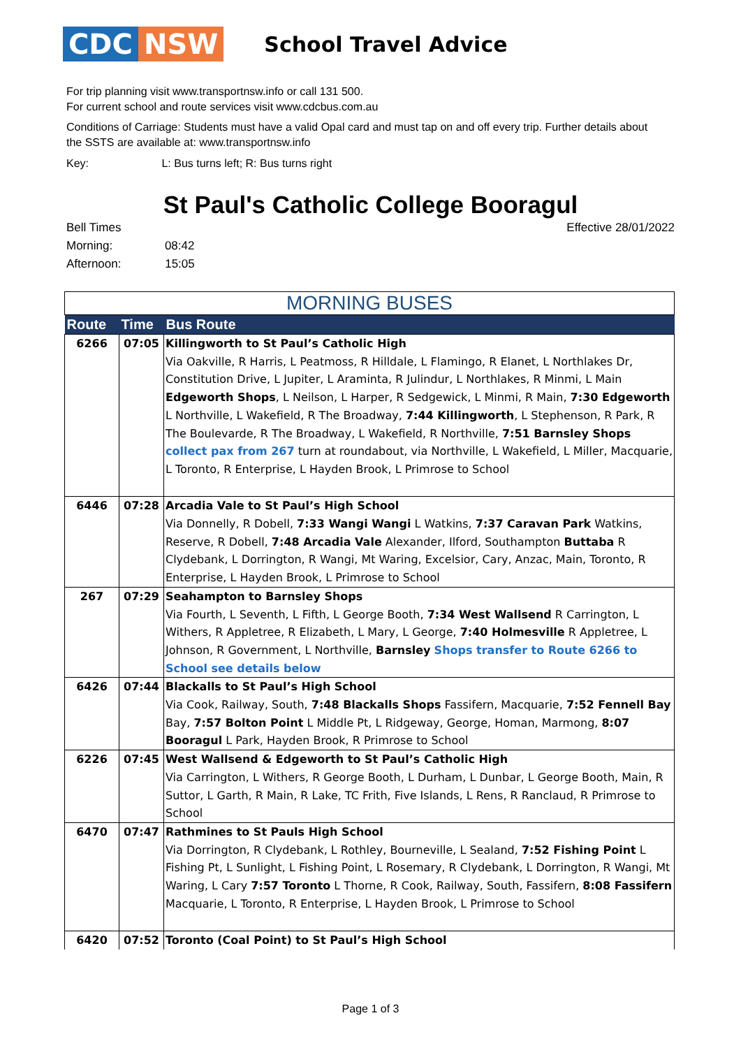CDC NSW
School Travel Advice
For trip planning visit www.transportnsw.info or call 131 500.
For current school and route services visit www.cdcbus.com.au
Conditions of Carriage: Students must have a valid Opal card and must tap on and off every trip. Further details about the SSTS are available at: www.transportnsw.info
Key: L: Bus turns left; R: Bus turns right
St Paul's Catholic College Booragul
Bell Times
Morning: 08:42
Afternoon: 15:05
Effective 28/01/2022
| MORNING BUSES | | |
| Route | Time | Bus Route |
| 6266 | 07:05 | Killingworth to St Paul’s Catholic High Via Oakville, R Harris, L Peatmoss, R Hilldale, L Flamingo, R Elanet, L Northlakes Dr, Constitution Drive, L Jupiter, L Araminta, R Julindur, L Northlakes, R Minmi, L Main Edgeworth Shops , L Neilson, L Harper, R Sedgewick, L Minmi, R Main, 7:30 Edgeworth L Northville, L Wakefield, R The Broadway, 7:44 Killingworth , L Stephenson, R Park, R The Boulevarde, R The Broadway, L Wakefield, R Northville, 7:51 Barnsley Shops collect pax from 267 turn at roundabout, via Northville, L Wakefield, L Miller, Macquarie, L Toronto, R Enterprise, L Hayden Brook, L Primrose to School |
| 6446 | 07:28 | Arcadia Vale to St Paul’s High School Via Donnelly, R Dobell, 7:33 Wangi Wangi L Watkins, 7:37 Caravan Park Watkins, Reserve, R Dobell, 7:48 Arcadia Vale Alexander, Ilford, Southampton Buttaba R Clydebank, L Dorrington, R Wangi, Mt Waring, Excelsior, Cary, Anzac, Main, Toronto, R Enterprise, L Hayden Brook, L Primrose to School |
| 267 | 07:29 | Seahampton to Barnsley Shops Via Fourth, L Seventh, L Fifth, L George Booth, 7:34 West Wallsend R Carrington, L Withers, R Appletree, R Elizabeth, L Mary, L George, 7:40 Holmesville R Appletree, L Johnson, R Government, L Northville, Barnsley Shops transfer to Route 6266 to School see details below |
| 6426 | 07:44 | Blackalls to St Paul’s High School Via Cook, Railway, South, 7:48 Blackalls Shops Fassifern, Macquarie, 7:52 Fennell Bay Bay, 7:57 Bolton Point L Middle Pt, L Ridgeway, George, Homan, Marmong, 8:07 Booragul L Park, Hayden Brook, R Primrose to School |
| 6226 | 07:45 | West Wallsend & Edgeworth to St Paul’s Catholic High Via Carrington, L Withers, R George Booth, L Durham, L Dunbar, L George Booth, Main, R Suttor, L Garth, R Main, R Lake, TC Frith, Five Islands, L Rens, R Ranclaud, R Primrose to School |
| 6470 | 07:47 | Rathmines to St Pauls High School Via Dorrington, R Clydebank, L Rothley, Bourneville, L Sealand, 7:52 Fishing Point L Fishing Pt, L Sunlight, L Fishing Point, L Rosemary, R Clydebank, L Dorrington, R Wangi, Mt Waring, L Cary 7:57 Toronto L Thorne, R Cook, Railway, South, Fassifern, 8:08 Fassifern Macquarie, L Toronto, R Enterprise, L Hayden Brook, L Primrose to School |
| 6420 | 07:52 | Toronto (Coal Point) to St Paul’s High School |
Page 1 of 3